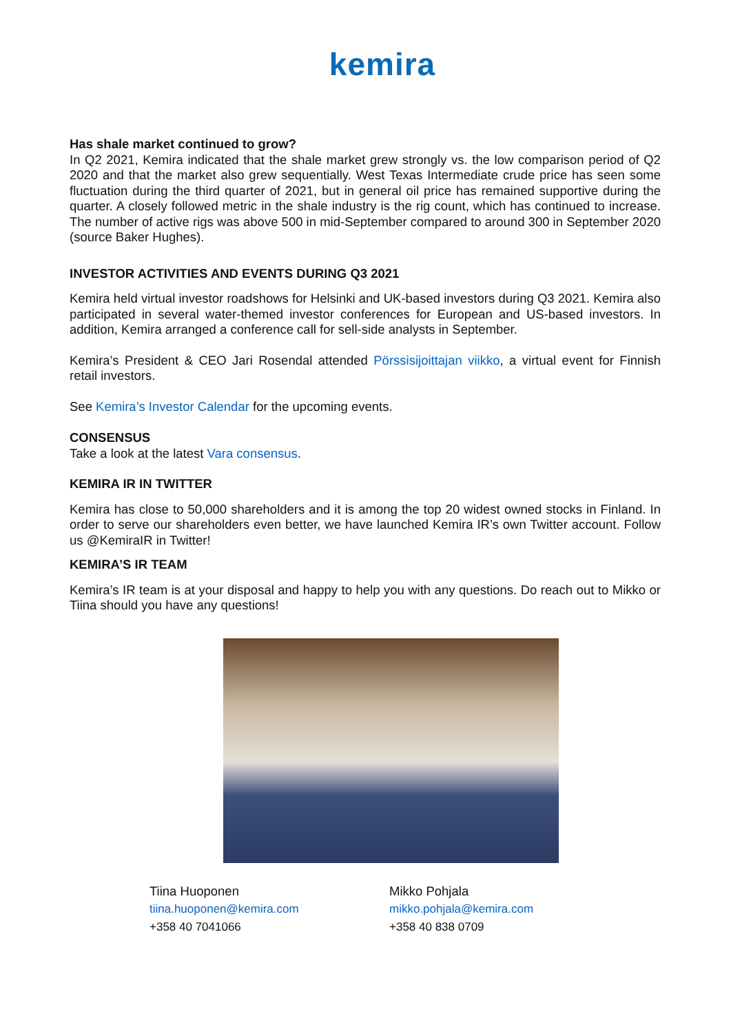kemira
Has shale market continued to grow?
In Q2 2021, Kemira indicated that the shale market grew strongly vs. the low comparison period of Q2 2020 and that the market also grew sequentially. West Texas Intermediate crude price has seen some fluctuation during the third quarter of 2021, but in general oil price has remained supportive during the quarter. A closely followed metric in the shale industry is the rig count, which has continued to increase. The number of active rigs was above 500 in mid-September compared to around 300 in September 2020 (source Baker Hughes).
INVESTOR ACTIVITIES AND EVENTS DURING Q3 2021
Kemira held virtual investor roadshows for Helsinki and UK-based investors during Q3 2021. Kemira also participated in several water-themed investor conferences for European and US-based investors. In addition, Kemira arranged a conference call for sell-side analysts in September.
Kemira’s President & CEO Jari Rosendal attended Pörssisijoittajan viikko, a virtual event for Finnish retail investors.
See Kemira’s Investor Calendar for the upcoming events.
CONSENSUS
Take a look at the latest Vara consensus.
KEMIRA IR IN TWITTER
Kemira has close to 50,000 shareholders and it is among the top 20 widest owned stocks in Finland. In order to serve our shareholders even better, we have launched Kemira IR’s own Twitter account. Follow us @KemiraIR in Twitter!
KEMIRA’S IR TEAM
Kemira’s IR team is at your disposal and happy to help you with any questions. Do reach out to Mikko or Tiina should you have any questions!
Tiina Huoponen
tiina.huoponen@kemira.com
+358 40 7041066
Mikko Pohjala
mikko.pohjala@kemira.com
+358 40 838 0709